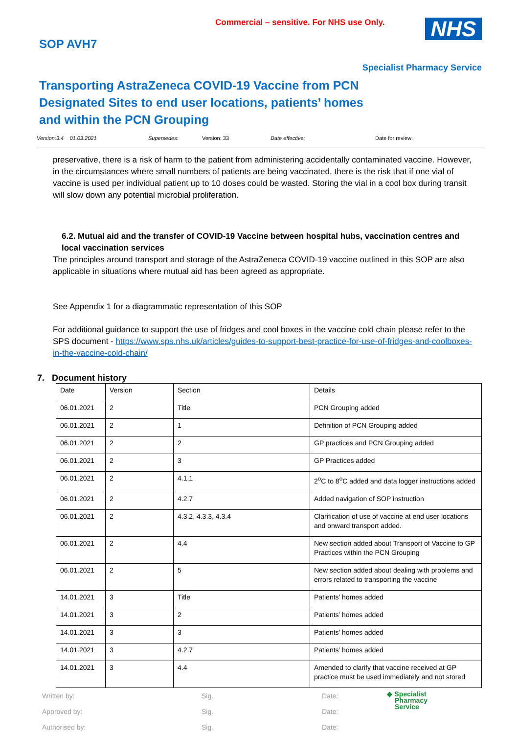Commercial – sensitive. For NHS use Only.
SOP AVH7
NHS
Specialist Pharmacy Service
Transporting AstraZeneca COVID-19 Vaccine from PCN Designated Sites to end user locations, patients’ homes and within the PCN Grouping
Version:3.4 01.03.2021 Supersedes: Version: 33 Date effective: Date for review:
preservative, there is a risk of harm to the patient from administering accidentally contaminated vaccine. However, in the circumstances where small numbers of patients are being vaccinated, there is the risk that if one vial of vaccine is used per individual patient up to 10 doses could be wasted. Storing the vial in a cool box during transit will slow down any potential microbial proliferation.
6.2. Mutual aid and the transfer of COVID-19 Vaccine between hospital hubs, vaccination centres and local vaccination services
The principles around transport and storage of the AstraZeneca COVID-19 vaccine outlined in this SOP are also applicable in situations where mutual aid has been agreed as appropriate.
See Appendix 1 for a diagrammatic representation of this SOP
For additional guidance to support the use of fridges and cool boxes in the vaccine cold chain please refer to the SPS document - https://www.sps.nhs.uk/articles/guides-to-support-best-practice-for-use-of-fridges-and-coolboxes-in-the-vaccine-cold-chain/
7. Document history
| Date | Version | Section | Details |
| 06.01.2021 | 2 | Title | PCN Grouping added |
| 06.01.2021 | 2 | 1 | Definition of PCN Grouping added |
| 06.01.2021 | 2 | 2 | GP practices and PCN Grouping added |
| 06.01.2021 | 2 | 3 | GP Practices added |
| 06.01.2021 | 2 | 4.1.1 | 2<sup>o</sup>C to 8<sup>o</sup>C added and data logger instructions added |
| 06.01.2021 | 2 | 4.2.7 | Added navigation of SOP instruction |
| 06.01.2021 | 2 | 4.3.2, 4.3.3, 4.3.4 | Clarification of use of vaccine at end user locations and onward transport added. |
| 06.01.2021 | 2 | 4.4 | New section added about Transport of Vaccine to GP Practices within the PCN Grouping |
| 06.01.2021 | 2 | 5 | New section added about dealing with problems and errors related to transporting the vaccine |
| 14.01.2021 | 3 | Title | Patients’ homes added |
| 14.01.2021 | 3 | 2 | Patients’ homes added |
| 14.01.2021 | 3 | 3 | Patients’ homes added |
| 14.01.2021 | 3 | 4.2.7 | Patients’ homes added |
| 14.01.2021 | 3 | 4.4 | Amended to clarify that vaccine received at GP practice must be used immediately and not stored |
Written by: Sig. Date:
Approved by: Sig. Date:
Authorised by: Sig. Date:
◆ Specialist
Pharmacy
Service